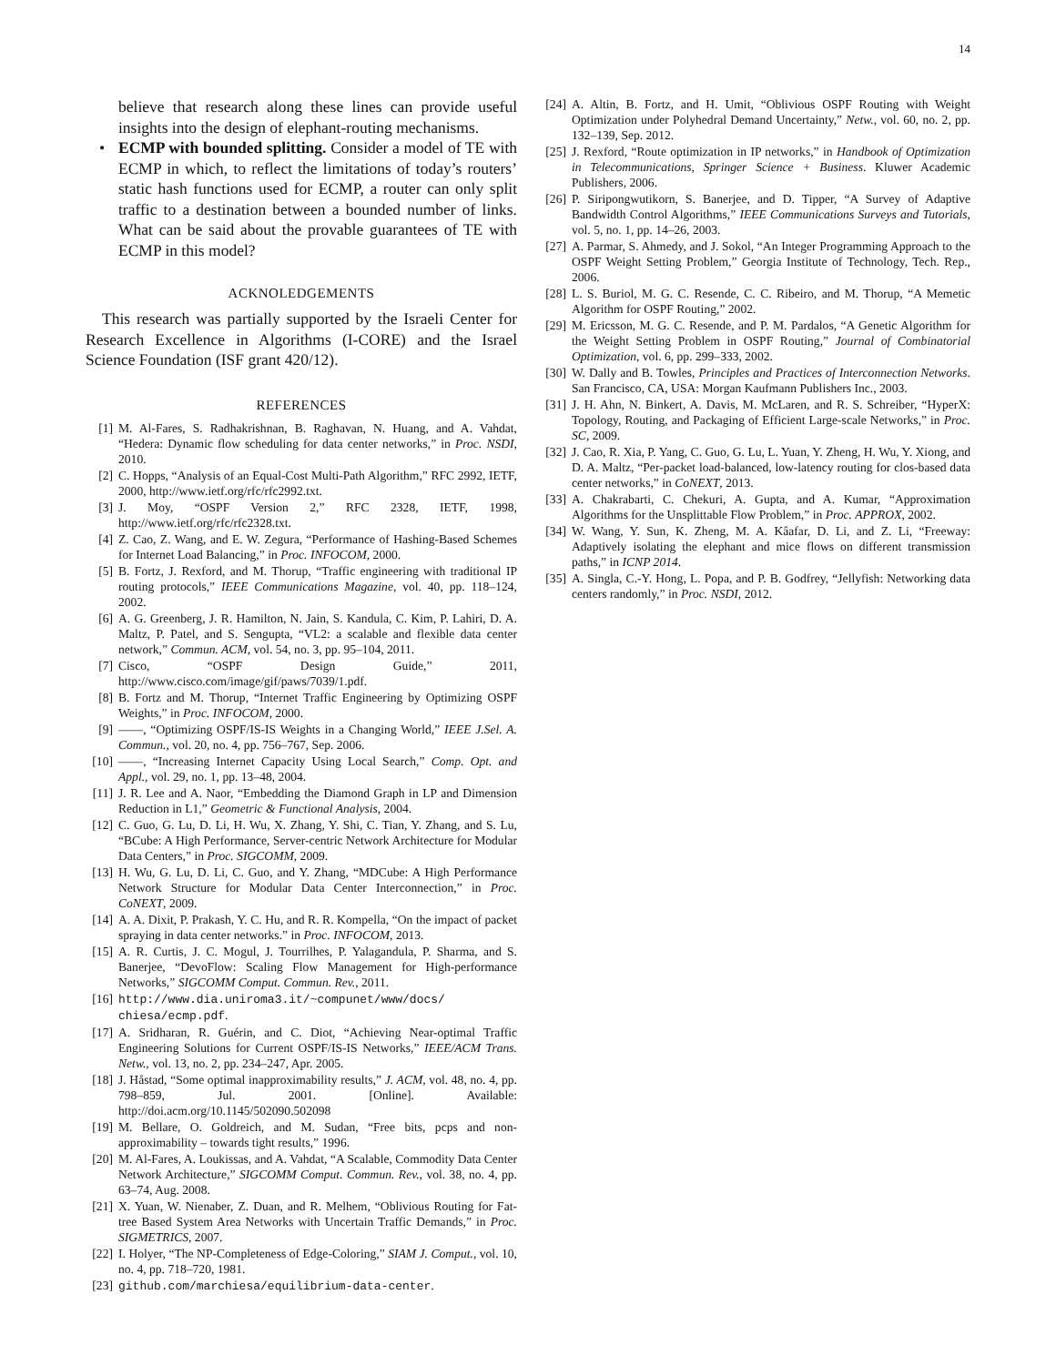14
believe that research along these lines can provide useful insights into the design of elephant-routing mechanisms.
• ECMP with bounded splitting. Consider a model of TE with ECMP in which, to reflect the limitations of today’s routers’ static hash functions used for ECMP, a router can only split traffic to a destination between a bounded number of links. What can be said about the provable guarantees of TE with ECMP in this model?
ACKNOLEDGEMENTS
This research was partially supported by the Israeli Center for Research Excellence in Algorithms (I-CORE) and the Israel Science Foundation (ISF grant 420/12).
REFERENCES
[1] M. Al-Fares, S. Radhakrishnan, B. Raghavan, N. Huang, and A. Vahdat, “Hedera: Dynamic flow scheduling for data center networks,” in Proc. NSDI, 2010.
[2] C. Hopps, “Analysis of an Equal-Cost Multi-Path Algorithm,” RFC 2992, IETF, 2000, http://www.ietf.org/rfc/rfc2992.txt.
[3] J. Moy, “OSPF Version 2,” RFC 2328, IETF, 1998, http://www.ietf.org/rfc/rfc2328.txt.
[4] Z. Cao, Z. Wang, and E. W. Zegura, “Performance of Hashing-Based Schemes for Internet Load Balancing,” in Proc. INFOCOM, 2000.
[5] B. Fortz, J. Rexford, and M. Thorup, “Traffic engineering with traditional IP routing protocols,” IEEE Communications Magazine, vol. 40, pp. 118–124, 2002.
[6] A. G. Greenberg, J. R. Hamilton, N. Jain, S. Kandula, C. Kim, P. Lahiri, D. A. Maltz, P. Patel, and S. Sengupta, “VL2: a scalable and flexible data center network,” Commun. ACM, vol. 54, no. 3, pp. 95–104, 2011.
[7] Cisco, “OSPF Design Guide,” 2011, http://www.cisco.com/image/gif/paws/7039/1.pdf.
[8] B. Fortz and M. Thorup, “Internet Traffic Engineering by Optimizing OSPF Weights,” in Proc. INFOCOM, 2000.
[9] ——, “Optimizing OSPF/IS-IS Weights in a Changing World,” IEEE J.Sel. A. Commun., vol. 20, no. 4, pp. 756–767, Sep. 2006.
[10] ——, “Increasing Internet Capacity Using Local Search,” Comp. Opt. and Appl., vol. 29, no. 1, pp. 13–48, 2004.
[11] J. R. Lee and A. Naor, “Embedding the Diamond Graph in LP and Dimension Reduction in L1,” Geometric & Functional Analysis, 2004.
[12] C. Guo, G. Lu, D. Li, H. Wu, X. Zhang, Y. Shi, C. Tian, Y. Zhang, and S. Lu, “BCube: A High Performance, Server-centric Network Architecture for Modular Data Centers,” in Proc. SIGCOMM, 2009.
[13] H. Wu, G. Lu, D. Li, C. Guo, and Y. Zhang, “MDCube: A High Performance Network Structure for Modular Data Center Interconnection,” in Proc. CoNEXT, 2009.
[14] A. A. Dixit, P. Prakash, Y. C. Hu, and R. R. Kompella, “On the impact of packet spraying in data center networks.” in Proc. INFOCOM, 2013.
[15] A. R. Curtis, J. C. Mogul, J. Tourrilhes, P. Yalagandula, P. Sharma, and S. Banerjee, “DevoFlow: Scaling Flow Management for High-performance Networks,” SIGCOMM Comput. Commun. Rev., 2011.
[16] http://www.dia.uniroma3.it/~compunet/www/docs/ chiesa/ecmp.pdf.
[17] A. Sridharan, R. Guérin, and C. Diot, “Achieving Near-optimal Traffic Engineering Solutions for Current OSPF/IS-IS Networks,” IEEE/ACM Trans. Netw., vol. 13, no. 2, pp. 234–247, Apr. 2005.
[18] J. Håstad, “Some optimal inapproximability results,” J. ACM, vol. 48, no. 4, pp. 798–859, Jul. 2001. [Online]. Available: http://doi.acm.org/10.1145/502090.502098
[19] M. Bellare, O. Goldreich, and M. Sudan, “Free bits, pcps and non-approximability – towards tight results,” 1996.
[20] M. Al-Fares, A. Loukissas, and A. Vahdat, “A Scalable, Commodity Data Center Network Architecture,” SIGCOMM Comput. Commun. Rev., vol. 38, no. 4, pp. 63–74, Aug. 2008.
[21] X. Yuan, W. Nienaber, Z. Duan, and R. Melhem, “Oblivious Routing for Fat-tree Based System Area Networks with Uncertain Traffic Demands,” in Proc. SIGMETRICS, 2007.
[22] I. Holyer, “The NP-Completeness of Edge-Coloring,” SIAM J. Comput., vol. 10, no. 4, pp. 718–720, 1981.
[23] github.com/marchiesa/equilibrium-data-center.
[24] A. Altin, B. Fortz, and H. Umit, “Oblivious OSPF Routing with Weight Optimization under Polyhedral Demand Uncertainty,” Netw., vol. 60, no. 2, pp. 132–139, Sep. 2012.
[25] J. Rexford, “Route optimization in IP networks,” in Handbook of Optimization in Telecommunications, Springer Science + Business. Kluwer Academic Publishers, 2006.
[26] P. Siripongwutikorn, S. Banerjee, and D. Tipper, “A Survey of Adaptive Bandwidth Control Algorithms,” IEEE Communications Surveys and Tutorials, vol. 5, no. 1, pp. 14–26, 2003.
[27] A. Parmar, S. Ahmedy, and J. Sokol, “An Integer Programming Approach to the OSPF Weight Setting Problem,” Georgia Institute of Technology, Tech. Rep., 2006.
[28] L. S. Buriol, M. G. C. Resende, C. C. Ribeiro, and M. Thorup, “A Memetic Algorithm for OSPF Routing,” 2002.
[29] M. Ericsson, M. G. C. Resende, and P. M. Pardalos, “A Genetic Algorithm for the Weight Setting Problem in OSPF Routing,” Journal of Combinatorial Optimization, vol. 6, pp. 299–333, 2002.
[30] W. Dally and B. Towles, Principles and Practices of Interconnection Networks. San Francisco, CA, USA: Morgan Kaufmann Publishers Inc., 2003.
[31] J. H. Ahn, N. Binkert, A. Davis, M. McLaren, and R. S. Schreiber, “HyperX: Topology, Routing, and Packaging of Efficient Large-scale Networks,” in Proc. SC, 2009.
[32] J. Cao, R. Xia, P. Yang, C. Guo, G. Lu, L. Yuan, Y. Zheng, H. Wu, Y. Xiong, and D. A. Maltz, “Per-packet load-balanced, low-latency routing for clos-based data center networks,” in CoNEXT, 2013.
[33] A. Chakrabarti, C. Chekuri, A. Gupta, and A. Kumar, “Approximation Algorithms for the Unsplittable Flow Problem,” in Proc. APPROX, 2002.
[34] W. Wang, Y. Sun, K. Zheng, M. A. Kâafar, D. Li, and Z. Li, “Freeway: Adaptively isolating the elephant and mice flows on different transmission paths,” in ICNP 2014.
[35] A. Singla, C.-Y. Hong, L. Popa, and P. B. Godfrey, “Jellyfish: Networking data centers randomly,” in Proc. NSDI, 2012.